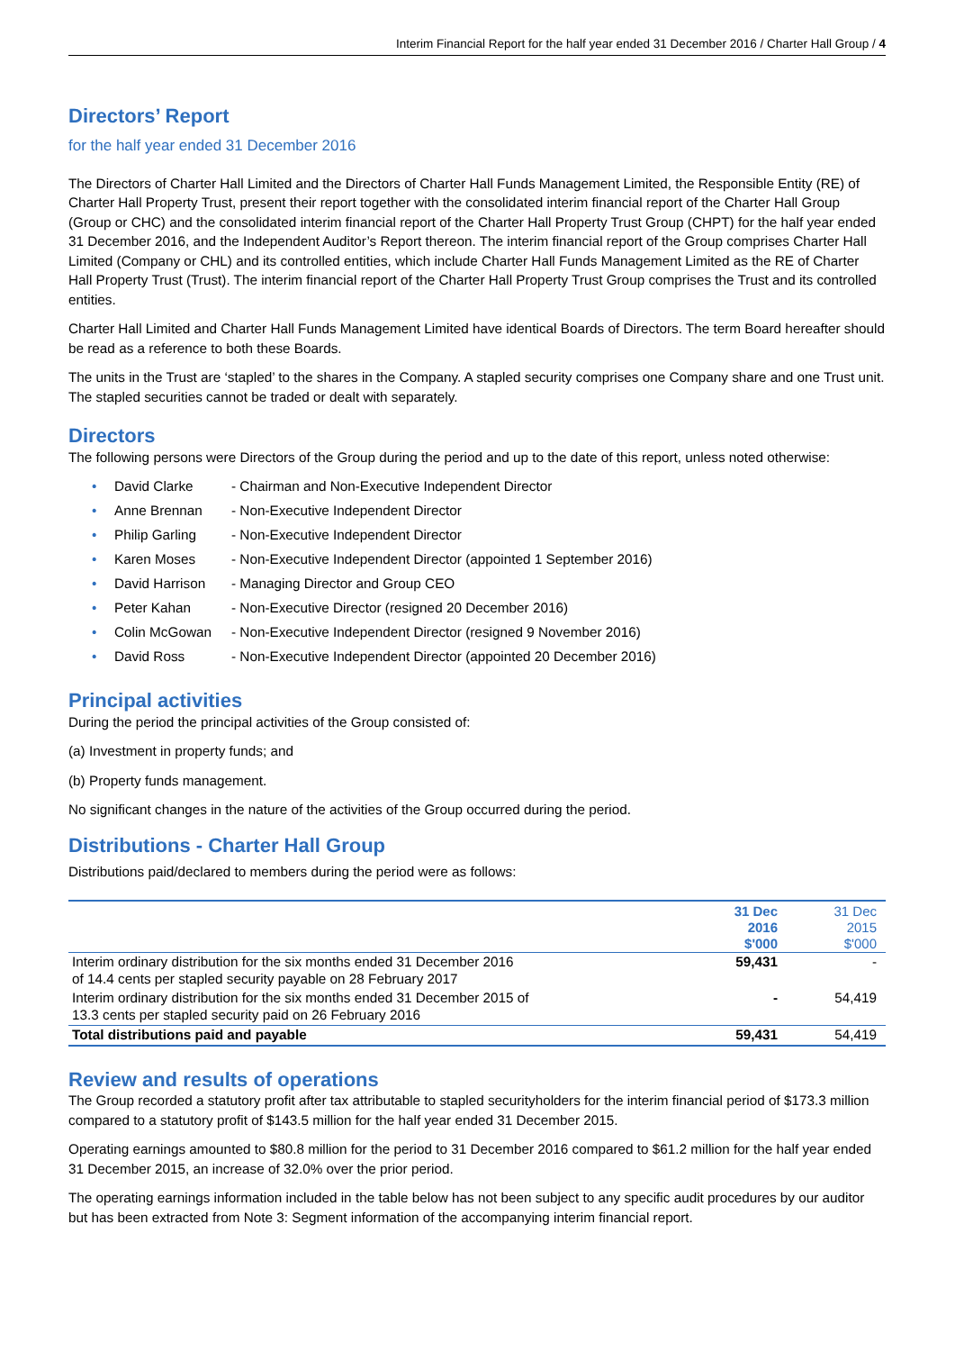Interim Financial Report for the half year ended 31 December 2016 / Charter Hall Group / 4
Directors’ Report
for the half year ended 31 December 2016
The Directors of Charter Hall Limited and the Directors of Charter Hall Funds Management Limited, the Responsible Entity (RE) of Charter Hall Property Trust, present their report together with the consolidated interim financial report of the Charter Hall Group (Group or CHC) and the consolidated interim financial report of the Charter Hall Property Trust Group (CHPT) for the half year ended 31 December 2016, and the Independent Auditor’s Report thereon. The interim financial report of the Group comprises Charter Hall Limited (Company or CHL) and its controlled entities, which include Charter Hall Funds Management Limited as the RE of Charter Hall Property Trust (Trust). The interim financial report of the Charter Hall Property Trust Group comprises the Trust and its controlled entities.
Charter Hall Limited and Charter Hall Funds Management Limited have identical Boards of Directors. The term Board hereafter should be read as a reference to both these Boards.
The units in the Trust are ‘stapled’ to the shares in the Company. A stapled security comprises one Company share and one Trust unit. The stapled securities cannot be traded or dealt with separately.
Directors
The following persons were Directors of the Group during the period and up to the date of this report, unless noted otherwise:
• David Clarke - Chairman and Non-Executive Independent Director
• Anne Brennan - Non-Executive Independent Director
• Philip Garling - Non-Executive Independent Director
• Karen Moses - Non-Executive Independent Director (appointed 1 September 2016)
• David Harrison - Managing Director and Group CEO
• Peter Kahan - Non-Executive Director (resigned 20 December 2016)
• Colin McGowan - Non-Executive Independent Director (resigned 9 November 2016)
• David Ross - Non-Executive Independent Director (appointed 20 December 2016)
Principal activities
During the period the principal activities of the Group consisted of:
(a) Investment in property funds; and
(b) Property funds management.
No significant changes in the nature of the activities of the Group occurred during the period.
Distributions - Charter Hall Group
Distributions paid/declared to members during the period were as follows:
| | 31 Dec 2016 $'000 | 31 Dec 2015 $'000 |
| --- | --- | --- |
| Interim ordinary distribution for the six months ended 31 December 2016 of 14.4 cents per stapled security payable on 28 February 2017 | 59,431 | - |
| Interim ordinary distribution for the six months ended 31 December 2015 of 13.3 cents per stapled security paid on 26 February 2016 | - | 54,419 |
| Total distributions paid and payable | 59,431 | 54,419 |
Review and results of operations
The Group recorded a statutory profit after tax attributable to stapled securityholders for the interim financial period of $173.3 million compared to a statutory profit of $143.5 million for the half year ended 31 December 2015.
Operating earnings amounted to $80.8 million for the period to 31 December 2016 compared to $61.2 million for the half year ended 31 December 2015, an increase of 32.0% over the prior period.
The operating earnings information included in the table below has not been subject to any specific audit procedures by our auditor but has been extracted from Note 3: Segment information of the accompanying interim financial report.